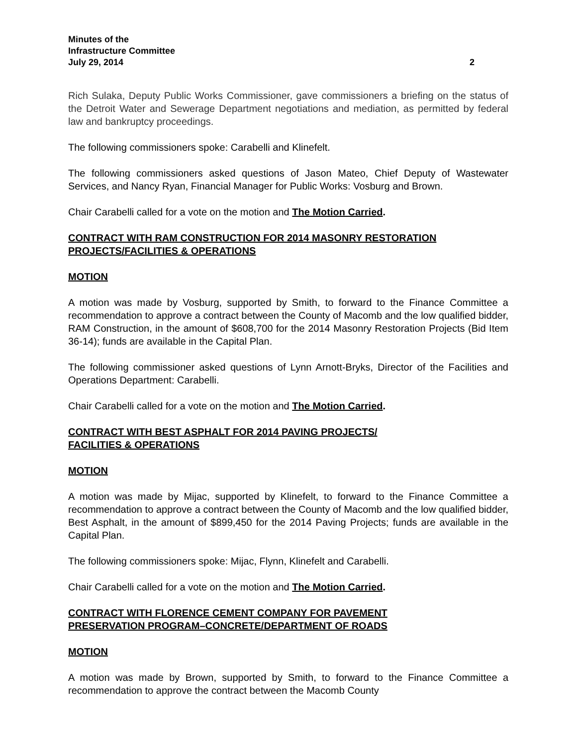Minutes of the
Infrastructure Committee
July 29, 2014 2
Rich Sulaka, Deputy Public Works Commissioner, gave commissioners a briefing on the status of the Detroit Water and Sewerage Department negotiations and mediation, as permitted by federal law and bankruptcy proceedings.
The following commissioners spoke: Carabelli and Klinefelt.
The following commissioners asked questions of Jason Mateo, Chief Deputy of Wastewater Services, and Nancy Ryan, Financial Manager for Public Works: Vosburg and Brown.
Chair Carabelli called for a vote on the motion and The Motion Carried.
CONTRACT WITH RAM CONSTRUCTION FOR 2014 MASONRY RESTORATION PROJECTS/FACILITIES & OPERATIONS
MOTION
A motion was made by Vosburg, supported by Smith, to forward to the Finance Committee a recommendation to approve a contract between the County of Macomb and the low qualified bidder, RAM Construction, in the amount of $608,700 for the 2014 Masonry Restoration Projects (Bid Item 36-14); funds are available in the Capital Plan.
The following commissioner asked questions of Lynn Arnott-Bryks, Director of the Facilities and Operations Department: Carabelli.
Chair Carabelli called for a vote on the motion and The Motion Carried.
CONTRACT WITH BEST ASPHALT FOR 2014 PAVING PROJECTS/
FACILITIES & OPERATIONS
MOTION
A motion was made by Mijac, supported by Klinefelt, to forward to the Finance Committee a recommendation to approve a contract between the County of Macomb and the low qualified bidder, Best Asphalt, in the amount of $899,450 for the 2014 Paving Projects; funds are available in the Capital Plan.
The following commissioners spoke: Mijac, Flynn, Klinefelt and Carabelli.
Chair Carabelli called for a vote on the motion and The Motion Carried.
CONTRACT WITH FLORENCE CEMENT COMPANY FOR PAVEMENT
PRESERVATION PROGRAM–CONCRETE/DEPARTMENT OF ROADS
MOTION
A motion was made by Brown, supported by Smith, to forward to the Finance Committee a recommendation to approve the contract between the Macomb County